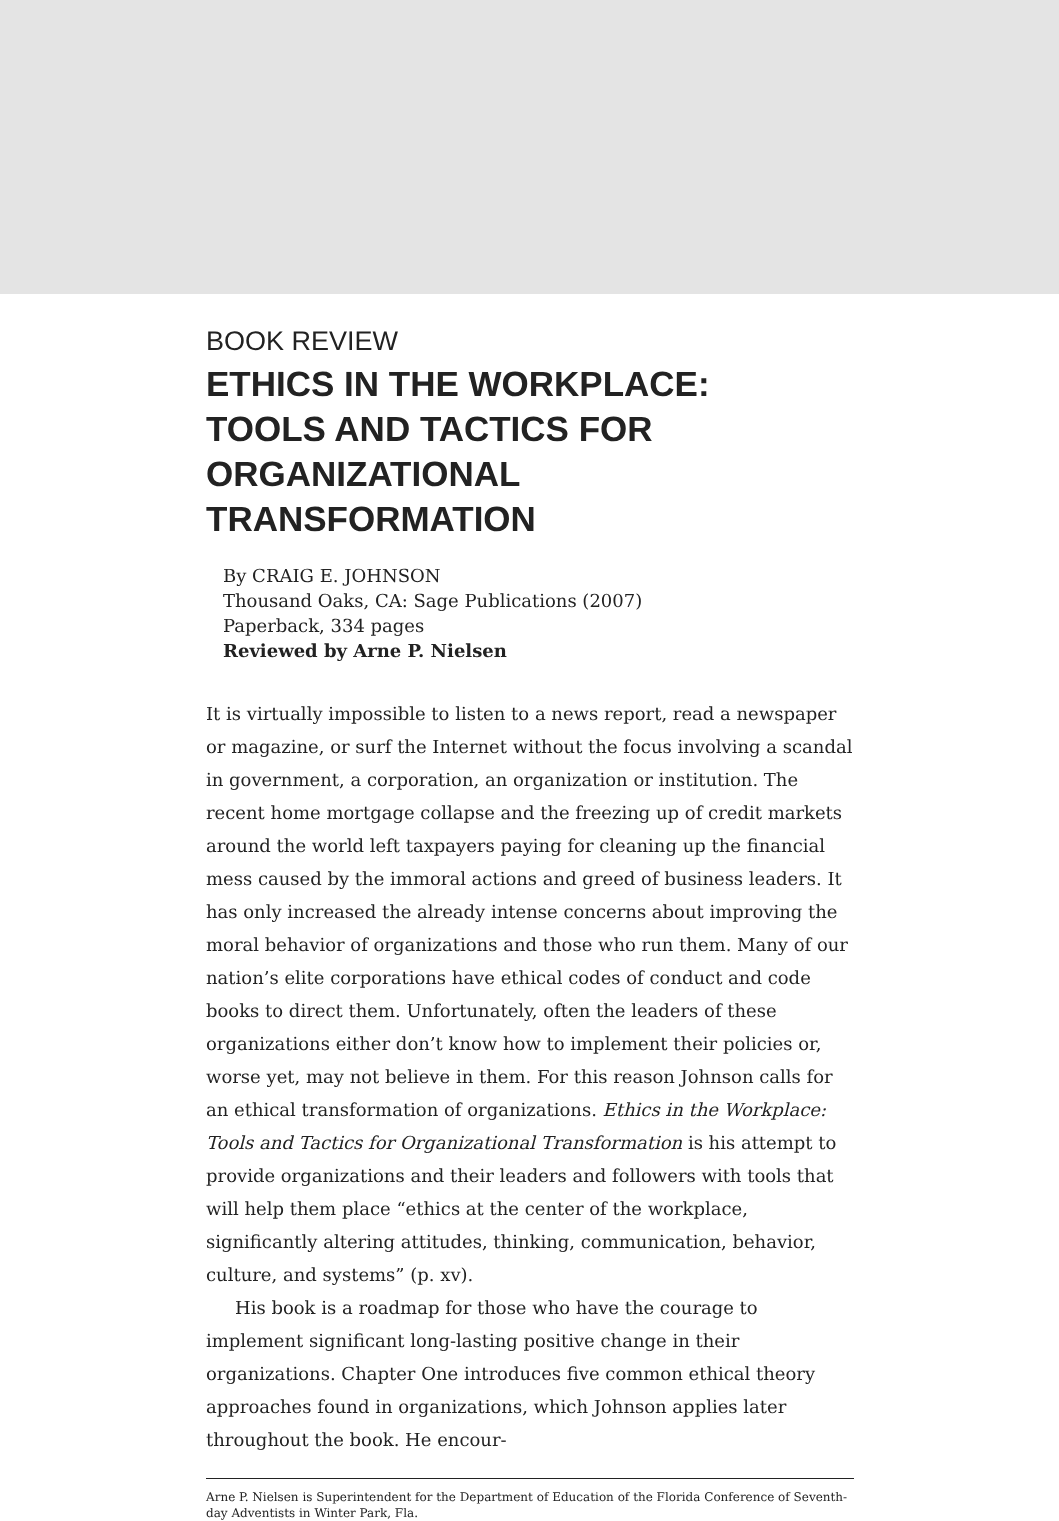BOOK REVIEW
ETHICS IN THE WORKPLACE:
TOOLS AND TACTICS FOR
ORGANIZATIONAL
TRANSFORMATION
By CRAIG E. JOHNSON
Thousand Oaks, CA: Sage Publications (2007)
Paperback, 334 pages
Reviewed by Arne P. Nielsen
It is virtually impossible to listen to a news report, read a newspaper or magazine, or surf the Internet without the focus involving a scandal in government, a corporation, an organization or institution. The recent home mortgage collapse and the freezing up of credit markets around the world left taxpayers paying for cleaning up the financial mess caused by the immoral actions and greed of business leaders. It has only increased the already intense concerns about improving the moral behavior of organizations and those who run them. Many of our nation’s elite corporations have ethical codes of conduct and code books to direct them. Unfortunately, often the leaders of these organizations either don’t know how to implement their policies or, worse yet, may not believe in them. For this reason Johnson calls for an ethical transformation of organizations. Ethics in the Workplace: Tools and Tactics for Organizational Transformation is his attempt to provide organizations and their leaders and followers with tools that will help them place “ethics at the center of the workplace, significantly altering attitudes, thinking, communication, behavior, culture, and systems” (p. xv).
His book is a roadmap for those who have the courage to implement significant long-lasting positive change in their organizations. Chapter One introduces five common ethical theory approaches found in organizations, which Johnson applies later throughout the book. He encour-
Arne P. Nielsen is Superintendent for the Department of Education of the Florida Conference of Seventh-day Adventists in Winter Park, Fla.